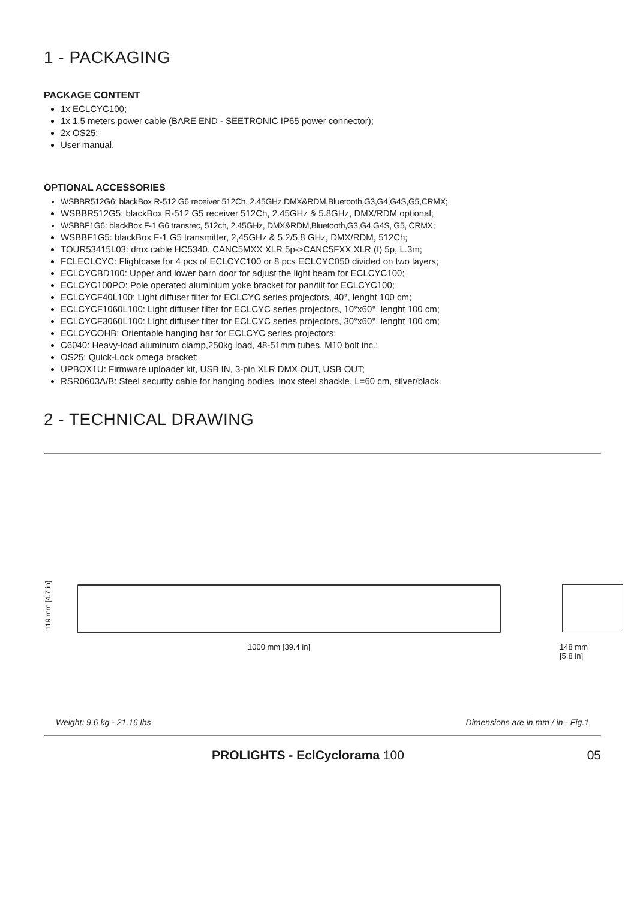1 - PACKAGING
PACKAGE CONTENT
1x ECLCYC100;
1x 1,5 meters power cable (BARE END - SEETRONIC IP65 power connector);
2x OS25;
User manual.
OPTIONAL ACCESSORIES
WSBBR512G6: blackBox R-512 G6 receiver 512Ch, 2.45GHz,DMX&RDM,Bluetooth,G3,G4,G4S,G5,CRMX;
WSBBR512G5: blackBox R-512 G5 receiver 512Ch, 2.45GHz & 5.8GHz, DMX/RDM optional;
WSBBF1G6: blackBox F-1 G6 transrec, 512ch, 2.45GHz, DMX&RDM,Bluetooth,G3,G4,G4S, G5, CRMX;
WSBBF1G5: blackBox F-1 G5 transmitter, 2,45GHz & 5.2/5,8 GHz, DMX/RDM, 512Ch;
TOUR53415L03: dmx cable HC5340. CANC5MXX XLR 5p->CANC5FXX XLR (f) 5p, L.3m;
FCLECLCYC: Flightcase for 4 pcs of ECLCYC100 or 8 pcs ECLCYC050 divided on two layers;
ECLCYCBD100: Upper and lower barn door for adjust the light beam for ECLCYC100;
ECLCYC100PO: Pole operated aluminium yoke bracket for pan/tilt for ECLCYC100;
ECLCYCF40L100: Light diffuser filter for ECLCYC series projectors, 40°, lenght 100 cm;
ECLCYCF1060L100: Light diffuser filter for ECLCYC series projectors, 10°x60°, lenght 100 cm;
ECLCYCF3060L100: Light diffuser filter for ECLCYC series projectors, 30°x60°, lenght 100 cm;
ECLCYCOHB: Orientable hanging bar for ECLCYC series projectors;
C6040: Heavy-load aluminum clamp,250kg load, 48-51mm tubes, M10 bolt inc.;
OS25: Quick-Lock omega bracket;
UPBOX1U: Firmware uploader kit, USB IN, 3-pin XLR DMX OUT, USB OUT;
RSR0603A/B: Steel security cable for hanging bodies, inox steel shackle, L=60 cm, silver/black.
2 - TECHNICAL DRAWING
119 mm [4.7 in]
1000 mm [39.4 in] 148 mm [5.8 in]
Weight: 9.6 kg - 21.16 lbs Dimensions are in mm / in - Fig.1
PROLIGHTS - EclCyclorama 100 05